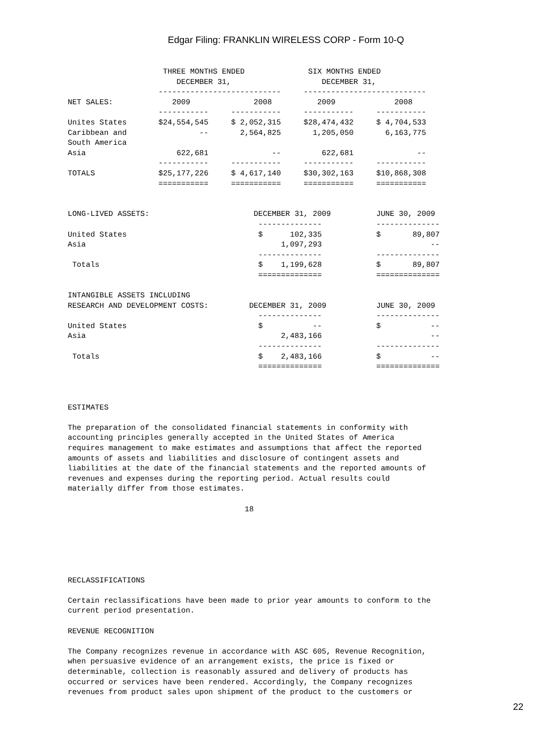Edgar Filing: FRANKLIN WIRELESS CORP - Form 10-Q
                     THREE MONTHS ENDED              SIX MONTHS ENDED
                        DECEMBER 31,                    DECEMBER 31,
                    ---------------------------     ---------------------------
NET SALES:             2009              2008          2009             2008
                    -----------     -----------     -----------     -----------
Unites States       $24,554,545     $ 2,052,315     $28,474,432     $ 4,704,533
Caribbean and                --       2,564,825       1,205,050       6,163,775
South America
Asia                    622,681              --         622,681              --
                    -----------     -----------     -----------     -----------
TOTALS              $25,177,226     $ 4,617,140     $30,302,163     $10,868,308
                    ===========     ===========     ===========     ===========


LONG-LIVED ASSETS:                       DECEMBER 31, 2009          JUNE 30, 2009
                                          --------------            --------------
United States                             $      102,335            $       89,807
Asia                                           1,097,293                        --
                                          --------------            --------------
 Totals                                   $    1,199,628            $       89,807
                                          ==============            ==============

INTANGIBLE ASSETS INCLUDING
RESEARCH AND DEVELOPMENT COSTS:         DECEMBER 31, 2009           JUNE 30, 2009
                                          --------------            --------------
United States                             $           --            $           --
Asia                                           2,483,166                        --
                                          --------------            --------------
 Totals                                   $    2,483,166            $           --
                                          ==============            ==============



ESTIMATES

The preparation of the consolidated financial statements in conformity with
accounting principles generally accepted in the United States of America
requires management to make estimates and assumptions that affect the reported
amounts of assets and liabilities and disclosure of contingent assets and
liabilities at the date of the financial statements and the reported amounts of
revenues and expenses during the reporting period. Actual results could
materially differ from those estimates.

                                       18






RECLASSIFICATIONS

Certain reclassifications have been made to prior year amounts to conform to the
current period presentation.

REVENUE RECOGNITION

The Company recognizes revenue in accordance with ASC 605, Revenue Recognition,
when persuasive evidence of an arrangement exists, the price is fixed or
determinable, collection is reasonably assured and delivery of products has
occurred or services have been rendered. Accordingly, the Company recognizes
revenues from product sales upon shipment of the product to the customers or
22